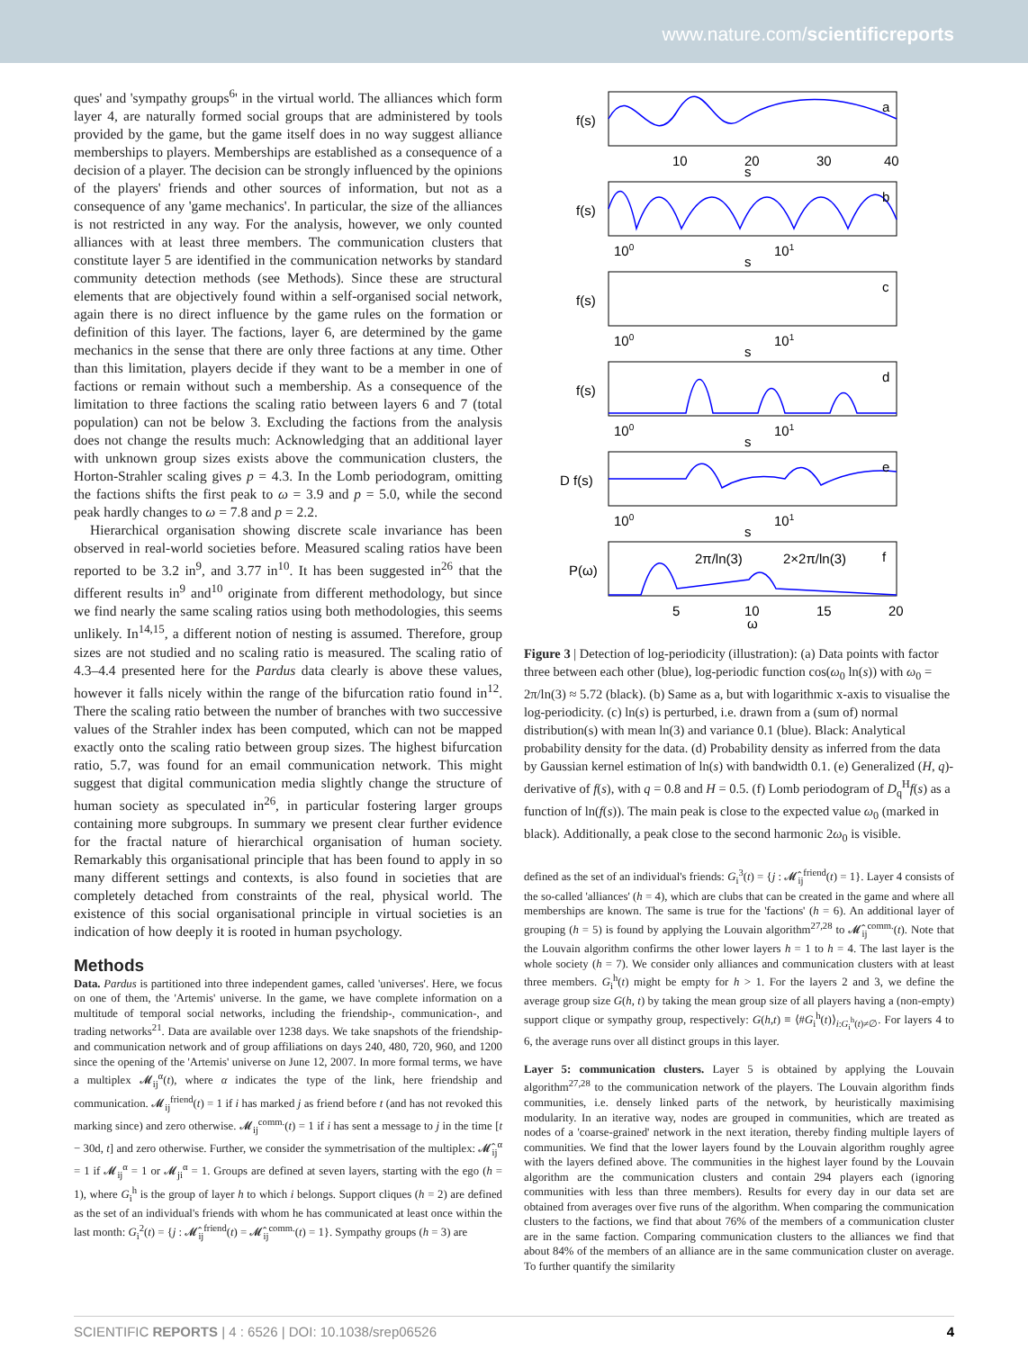www.nature.com/scientificreports
ques' and 'sympathy groups<sup>6</sup>' in the virtual world. The alliances which form layer 4, are naturally formed social groups that are administered by tools provided by the game, but the game itself does in no way suggest alliance memberships to players. Memberships are established as a consequence of a decision of a player. The decision can be strongly influenced by the opinions of the players' friends and other sources of information, but not as a consequence of any 'game mechanics'. In particular, the size of the alliances is not restricted in any way. For the analysis, however, we only counted alliances with at least three members. The communication clusters that constitute layer 5 are identified in the communication networks by standard community detection methods (see Methods). Since these are structural elements that are objectively found within a self-organised social network, again there is no direct influence by the game rules on the formation or definition of this layer. The factions, layer 6, are determined by the game mechanics in the sense that there are only three factions at any time. Other than this limitation, players decide if they want to be a member in one of factions or remain without such a membership. As a consequence of the limitation to three factions the scaling ratio between layers 6 and 7 (total population) can not be below 3. Excluding the factions from the analysis does not change the results much: Acknowledging that an additional layer with unknown group sizes exists above the communication clusters, the Horton-Strahler scaling gives p = 4.3. In the Lomb periodogram, omitting the factions shifts the first peak to ω = 3.9 and p = 5.0, while the second peak hardly changes to ω = 7.8 and p = 2.2.
Hierarchical organisation showing discrete scale invariance has been observed in real-world societies before. Measured scaling ratios have been reported to be 3.2 in<sup>9</sup>, and 3.77 in<sup>10</sup>. It has been suggested in<sup>26</sup> that the different results in<sup>9</sup> and<sup>10</sup> originate from different methodology, but since we find nearly the same scaling ratios using both methodologies, this seems unlikely. In<sup>14,15</sup>, a different notion of nesting is assumed. Therefore, group sizes are not studied and no scaling ratio is measured. The scaling ratio of 4.3–4.4 presented here for the Pardus data clearly is above these values, however it falls nicely within the range of the bifurcation ratio found in<sup>12</sup>. There the scaling ratio between the number of branches with two successive values of the Strahler index has been computed, which can not be mapped exactly onto the scaling ratio between group sizes. The highest bifurcation ratio, 5.7, was found for an email communication network. This might suggest that digital communication media slightly change the structure of human society as speculated in<sup>26</sup>, in particular fostering larger groups containing more subgroups. In summary we present clear further evidence for the fractal nature of hierarchical organisation of human society. Remarkably this organisational principle that has been found to apply in so many different settings and contexts, is also found in societies that are completely detached from constraints of the real, physical world. The existence of this social organisational principle in virtual societies is an indication of how deeply it is rooted in human psychology.
Methods
Data. Pardus is partitioned into three independent games, called 'universes'. Here, we focus on one of them, the 'Artemis' universe. In the game, we have complete information on a multitude of temporal social networks, including the friendship-, communication-, and trading networks<sup>21</sup>. Data are available over 1238 days. We take snapshots of the friendship- and communication network and of group affiliations on days 240, 480, 720, 960, and 1200 since the opening of the 'Artemis' universe on June 12, 2007. In more formal terms, we have a multiplex 𝓜<sub>ij</sub><sup>α</sup>(t), where α indicates the type of the link, here friendship and communication. 𝓜<sub>ij</sub><sup>friend</sup>(t) = 1 if i has marked j as friend before t (and has not revoked this marking since) and zero otherwise. 𝓜<sub>ij</sub><sup>comm.</sup>(t) = 1 if i has sent a message to j in the time [t − 30d, t] and zero otherwise. Further, we consider the symmetrisation of the multiplex: 𝓜̂<sub>ij</sub><sup>α</sup> = 1 if 𝓜<sub>ij</sub><sup>α</sup> = 1 or 𝓜<sub>ji</sub><sup>α</sup> = 1. Groups are defined at seven layers, starting with the ego (h = 1), where G<sub>i</sub><sup>h</sup> is the group of layer h to which i belongs. Support cliques (h = 2) are defined as the set of an individual's friends with whom he has communicated at least once within the last month: G<sub>i</sub><sup>2</sup>(t) = {j : 𝓜̂<sub>ij</sub><sup>friend</sup>(t) = 𝓜̂<sub>ij</sub><sup>comm.</sup>(t) = 1}. Sympathy groups (h = 3) are
a
b
c
d
e
f
2π/ln(3)
2×2π/ln(3)
f(s)
f(s)
f(s)
f(s)
D f(s)
P(ω)
10
20
30
40
s
100
101
s
100
101
s
100
101
s
100
101
s
5
10
15
20
ω
Figure 3 | Detection of log-periodicity (illustration): (a) Data points with factor three between each other (blue), log-periodic function cos(ω<sub>0</sub> ln(s)) with ω<sub>0</sub> = 2π/ln(3) ≈ 5.72 (black). (b) Same as a, but with logarithmic x-axis to visualise the log-periodicity. (c) ln(s) is perturbed, i.e. drawn from a (sum of) normal distribution(s) with mean ln(3) and variance 0.1 (blue). Black: Analytical probability density for the data. (d) Probability density as inferred from the data by Gaussian kernel estimation of ln(s) with bandwidth 0.1. (e) Generalized (H, q)-derivative of f(s), with q = 0.8 and H = 0.5. (f) Lomb periodogram of D<sub>q</sub><sup>H</sup>f(s) as a function of ln(f(s)). The main peak is close to the expected value ω<sub>0</sub> (marked in black). Additionally, a peak close to the second harmonic 2ω<sub>0</sub> is visible.
defined as the set of an individual's friends: G<sub>i</sub><sup>3</sup>(t) = {j : 𝓜̂<sub>ij</sub><sup>friend</sup>(t) = 1}. Layer 4 consists of the so-called 'alliances' (h = 4), which are clubs that can be created in the game and where all memberships are known. The same is true for the 'factions' (h = 6). An additional layer of grouping (h = 5) is found by applying the Louvain algorithm<sup>27,28</sup> to 𝓜̂<sub>ij</sub><sup>comm.</sup>(t). Note that the Louvain algorithm confirms the other lower layers h = 1 to h = 4. The last layer is the whole society (h = 7). We consider only alliances and communication clusters with at least three members. G<sub>i</sub><sup>h</sup>(t) might be empty for h > 1. For the layers 2 and 3, we define the average group size G(h, t) by taking the mean group size of all players having a (non-empty) support clique or sympathy group, respectively: G(h,t) ≡ ⟨#G<sub>i</sub><sup>h</sup>(t)⟩<sub>i:G<sub>i</sub><sup>h</sup>(t)≠∅</sub>. For layers 4 to 6, the average runs over all distinct groups in this layer.
Layer 5: communication clusters. Layer 5 is obtained by applying the Louvain algorithm<sup>27,28</sup> to the communication network of the players. The Louvain algorithm finds communities, i.e. densely linked parts of the network, by heuristically maximising modularity. In an iterative way, nodes are grouped in communities, which are treated as nodes of a 'coarse-grained' network in the next iteration, thereby finding multiple layers of communities. We find that the lower layers found by the Louvain algorithm roughly agree with the layers defined above. The communities in the highest layer found by the Louvain algorithm are the communication clusters and contain 294 players each (ignoring communities with less than three members). Results for every day in our data set are obtained from averages over five runs of the algorithm. When comparing the communication clusters to the factions, we find that about 76% of the members of a communication cluster are in the same faction. Comparing communication clusters to the alliances we find that about 84% of the members of an alliance are in the same communication cluster on average. To further quantify the similarity
SCIENTIFIC REPORTS | 4 : 6526 | DOI: 10.1038/srep06526 4